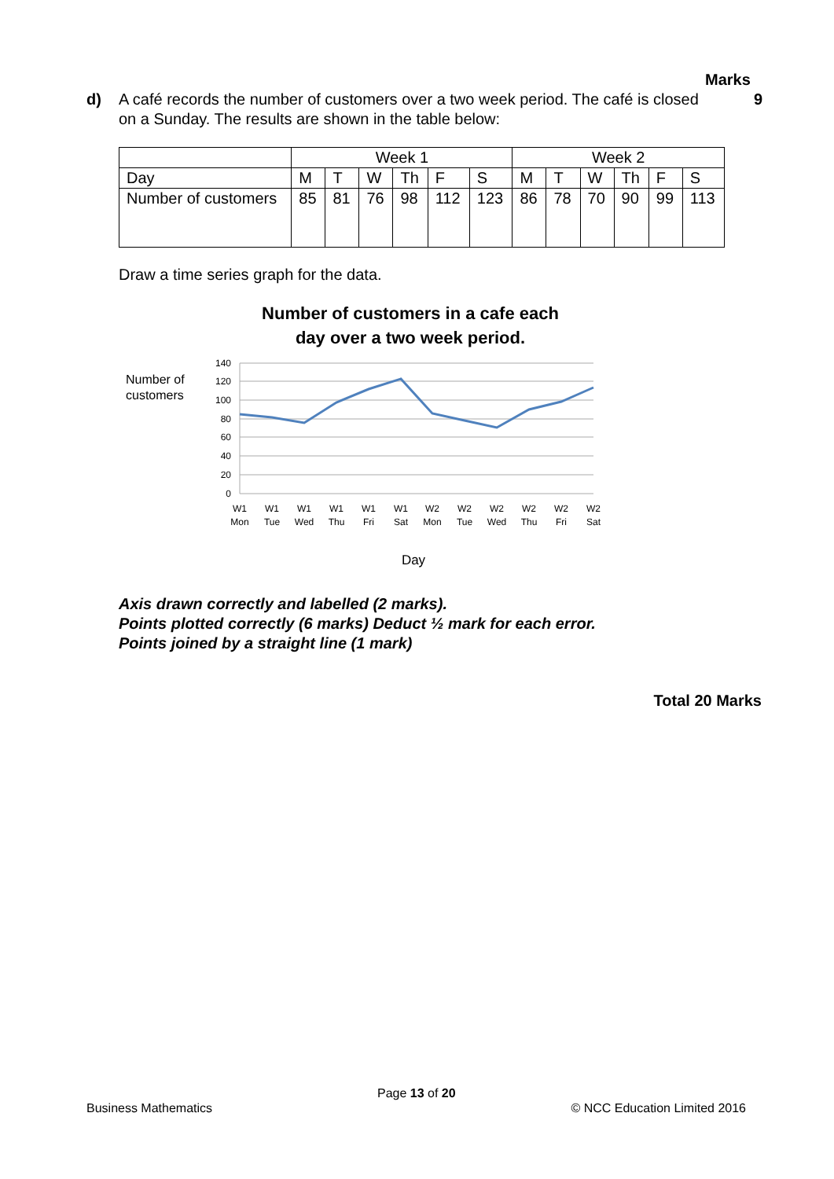Marks
d) A café records the number of customers over a two week period. The café is closed on a Sunday. The results are shown in the table below:
9
| | Week 1 | | | | | | Week 2 | | | | | |
| Day | M | T | W | Th | F | S | M | T | W | Th | F | S |
| Number of customers | 85 | 81 | 76 | 98 | 112 | 123 | 86 | 78 | 70 | 90 | 99 | 113 |
Draw a time series graph for the data.
Number of customers in a cafe each
day over a two week period.
Number of
customers
140
120
100
80
60
40
20
0
W1
W1
W1
W1
W1
W1
W2
W2
W2
W2
W2
W2
Mon
Tue
Wed
Thu
Fri
Sat
Mon
Tue
Wed
Thu
Fri
Sat
Day
Axis drawn correctly and labelled (2 marks).
Points plotted correctly (6 marks) Deduct ½ mark for each error.
Points joined by a straight line (1 mark)
Total 20 Marks
Page 13 of 20
Business Mathematics © NCC Education Limited 2016